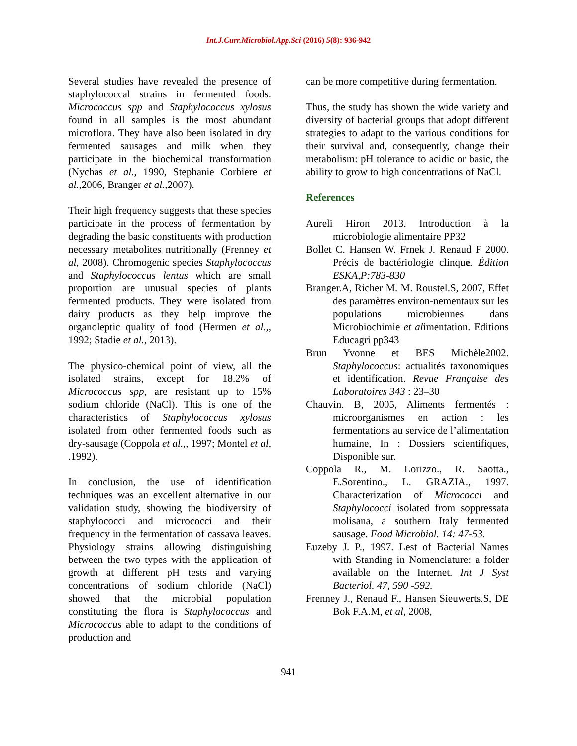Int.J.Curr.Microbiol.App.Sci (2016) 5(8): 936-942
Several studies have revealed the presence of staphylococcal strains in fermented foods. Micrococcus spp and Staphylococcus xylosus found in all samples is the most abundant microflora. They have also been isolated in dry fermented sausages and milk when they participate in the biochemical transformation (Nychas et al., 1990, Stephanie Corbiere et al.,2006, Branger et al.,2007).
Their high frequency suggests that these species participate in the process of fermentation by degrading the basic constituents with production necessary metabolites nutritionally (Frenney et al, 2008). Chromogenic species Staphylococcus and Staphylococcus lentus which are small proportion are unusual species of plants fermented products. They were isolated from dairy products as they help improve the organoleptic quality of food (Hermen et al.,, 1992; Stadie et al., 2013).
The physico-chemical point of view, all the isolated strains, except for 18.2% of Micrococcus spp, are resistant up to 15% sodium chloride (NaCl). This is one of the characteristics of Staphylococcus xylosus isolated from other fermented foods such as dry-sausage (Coppola et al.,, 1997; Montel et al, .1992).
In conclusion, the use of identification techniques was an excellent alternative in our validation study, showing the biodiversity of staphylococci and micrococci and their frequency in the fermentation of cassava leaves. Physiology strains allowing distinguishing between the two types with the application of growth at different pH tests and varying concentrations of sodium chloride (NaCl) showed that the microbial population constituting the flora is Staphylococcus and Micrococcus able to adapt to the conditions of production and
can be more competitive during fermentation.
Thus, the study has shown the wide variety and diversity of bacterial groups that adopt different strategies to adapt to the various conditions for their survival and, consequently, change their metabolism: pH tolerance to acidic or basic, the ability to grow to high concentrations of NaCl.
References
Aureli Hiron 2013. Introduction à la microbiologie alimentaire PP32
Bollet C. Hansen W. Frnek J. Renaud F 2000. Précis de bactériologie clinque. Édition ESKA,P:783-830
Branger.A, Richer M. M. Roustel.S, 2007, Effet des paramètres environ-nementaux sur les populations microbiennes dans Microbiochimie et alimentation. Editions Educagri pp343
Brun Yvonne et BES Michèle2002. Staphylococcus: actualités taxonomiques et identification. Revue Française des Laboratoires 343 : 23–30
Chauvin. B, 2005, Aliments fermentés : microorganismes en action : les fermentations au service de l’alimentation humaine, In : Dossiers scientifiques, Disponible sur.
Coppola R., M. Lorizzo., R. Saotta., E.Sorentino., L. GRAZIA., 1997. Characterization of Micrococci and Staphylococci isolated from soppressata molisana, a southern Italy fermented sausage. Food Microbiol. 14: 47-53.
Euzeby J. P., 1997. Lest of Bacterial Names with Standing in Nomenclature: a folder available on the Internet. Int J Syst Bacteriol. 47, 590 -592.
Frenney J., Renaud F., Hansen Sieuwerts.S, DE Bok F.A.M, et al, 2008,
941